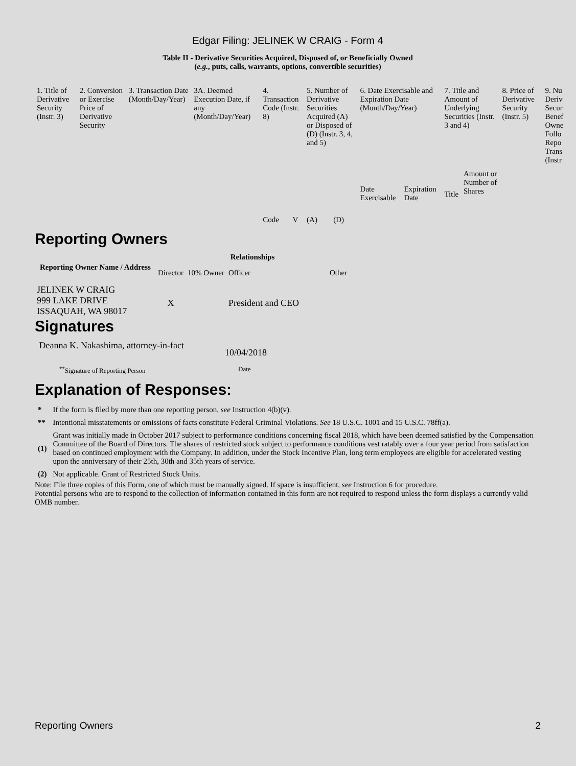Edgar Filing: JELINEK W CRAIG - Form 4
Table II - Derivative Securities Acquired, Disposed of, or Beneficially Owned
(e.g., puts, calls, warrants, options, convertible securities)
| 1. Title of Derivative Security (Instr. 3) | 2. Conversion or Exercise Price of Derivative Security | 3. Transaction Date (Month/Day/Year) | 3A. Deemed Execution Date, if any (Month/Day/Year) | 4. Transaction Code (Instr. 8) | | 5. Number of Derivative Securities Acquired (A) or Disposed of (D) (Instr. 3, 4, and 5) | | 6. Date Exercisable and Expiration Date (Month/Day/Year) | | 7. Title and Amount of Underlying Securities (Instr. 3 and 4) | | 8. Price of Derivative Security (Instr. 5) | 9. Nu Deriv Secur Benef Owne Follo Repo Trans (Instr |
| | | | | Code | V | (A) | (D) | Date Exercisable | Expiration Date | Title | Amount or Number of Shares | | |
Reporting Owners
| Reporting Owner Name / Address | Relationships | | | |
| --- | --- | --- | --- | --- |
| | Director | 10% Owner | Officer | Other |
| JELINEK W CRAIG 999 LAKE DRIVE ISSAQUAH, WA 98017 | X | | President and CEO | |
Signatures
| Deanna K. Nakashima, attorney-in-fact | 10/04/2018 |
| <sup>**</sup> Signature of Reporting Person | Date |
Explanation of Responses:
| * | If the form is filed by more than one reporting person, see Instruction 4(b)(v). |
| ** | Intentional misstatements or omissions of facts constitute Federal Criminal Violations. See 18 U.S.C. 1001 and 15 U.S.C. 78ff(a). |
| (1) | Grant was initially made in October 2017 subject to performance conditions concerning fiscal 2018, which have been deemed satisfied by the Compensation Committee of the Board of Directors. The shares of restricted stock subject to performance conditions vest ratably over a four year period from satisfaction based on continued employment with the Company. In addition, under the Stock Incentive Plan, long term employees are eligible for accelerated vesting upon the anniversary of their 25th, 30th and 35th years of service. |
| (2) | Not applicable. Grant of Restricted Stock Units. |
Note: File three copies of this Form, one of which must be manually signed. If space is insufficient, see Instruction 6 for procedure.
Potential persons who are to respond to the collection of information contained in this form are not required to respond unless the form displays a currently valid OMB number.
Reporting Owners 2